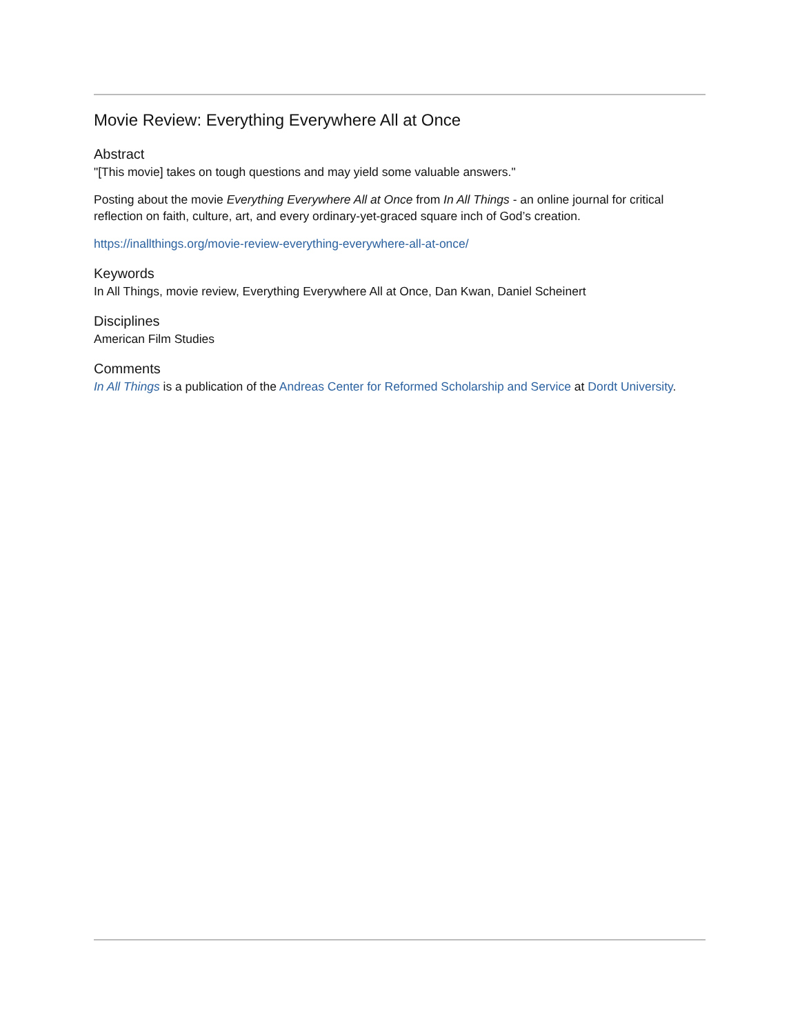Movie Review: Everything Everywhere All at Once
Abstract
"[This movie] takes on tough questions and may yield some valuable answers."
Posting about the movie Everything Everywhere All at Once from In All Things - an online journal for critical reflection on faith, culture, art, and every ordinary-yet-graced square inch of God’s creation.
https://inallthings.org/movie-review-everything-everywhere-all-at-once/
Keywords
In All Things, movie review, Everything Everywhere All at Once, Dan Kwan, Daniel Scheinert
Disciplines
American Film Studies
Comments
In All Things is a publication of the Andreas Center for Reformed Scholarship and Service at Dordt University.